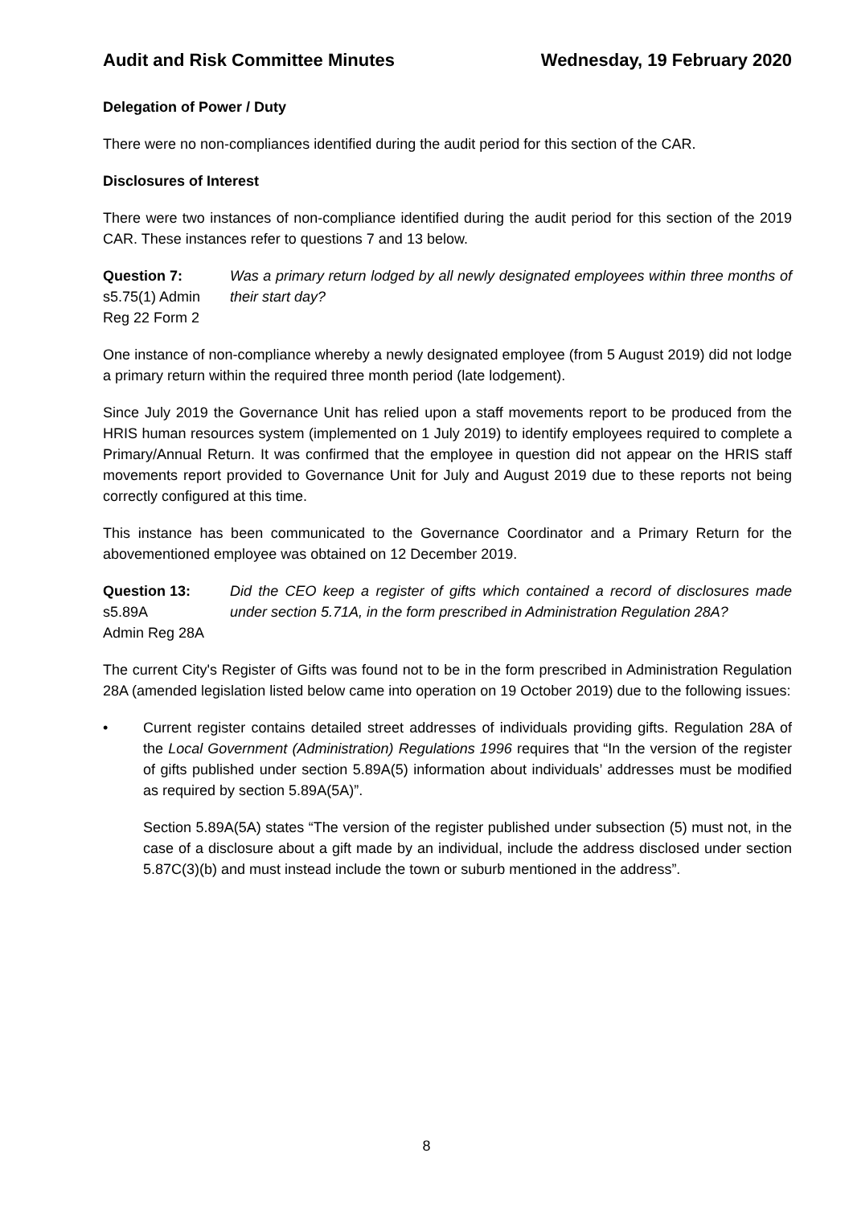Audit and Risk Committee Minutes Wednesday, 19 February 2020
Delegation of Power / Duty
There were no non-compliances identified during the audit period for this section of the CAR.
Disclosures of Interest
There were two instances of non-compliance identified during the audit period for this section of the 2019 CAR. These instances refer to questions 7 and 13 below.
Question 7:
s5.75(1) Admin
Reg 22 Form 2
Was a primary return lodged by all newly designated employees within three months of their start day?
One instance of non-compliance whereby a newly designated employee (from 5 August 2019) did not lodge a primary return within the required three month period (late lodgement).
Since July 2019 the Governance Unit has relied upon a staff movements report to be produced from the HRIS human resources system (implemented on 1 July 2019) to identify employees required to complete a Primary/Annual Return. It was confirmed that the employee in question did not appear on the HRIS staff movements report provided to Governance Unit for July and August 2019 due to these reports not being correctly configured at this time.
This instance has been communicated to the Governance Coordinator and a Primary Return for the abovementioned employee was obtained on 12 December 2019.
Question 13:
s5.89A
Admin Reg 28A
Did the CEO keep a register of gifts which contained a record of disclosures made under section 5.71A, in the form prescribed in Administration Regulation 28A?
The current City's Register of Gifts was found not to be in the form prescribed in Administration Regulation 28A (amended legislation listed below came into operation on 19 October 2019) due to the following issues:
• Current register contains detailed street addresses of individuals providing gifts. Regulation 28A of the Local Government (Administration) Regulations 1996 requires that “In the version of the register of gifts published under section 5.89A(5) information about individuals’ addresses must be modified as required by section 5.89A(5A)”.
Section 5.89A(5A) states “The version of the register published under subsection (5) must not, in the case of a disclosure about a gift made by an individual, include the address disclosed under section 5.87C(3)(b) and must instead include the town or suburb mentioned in the address”.
8